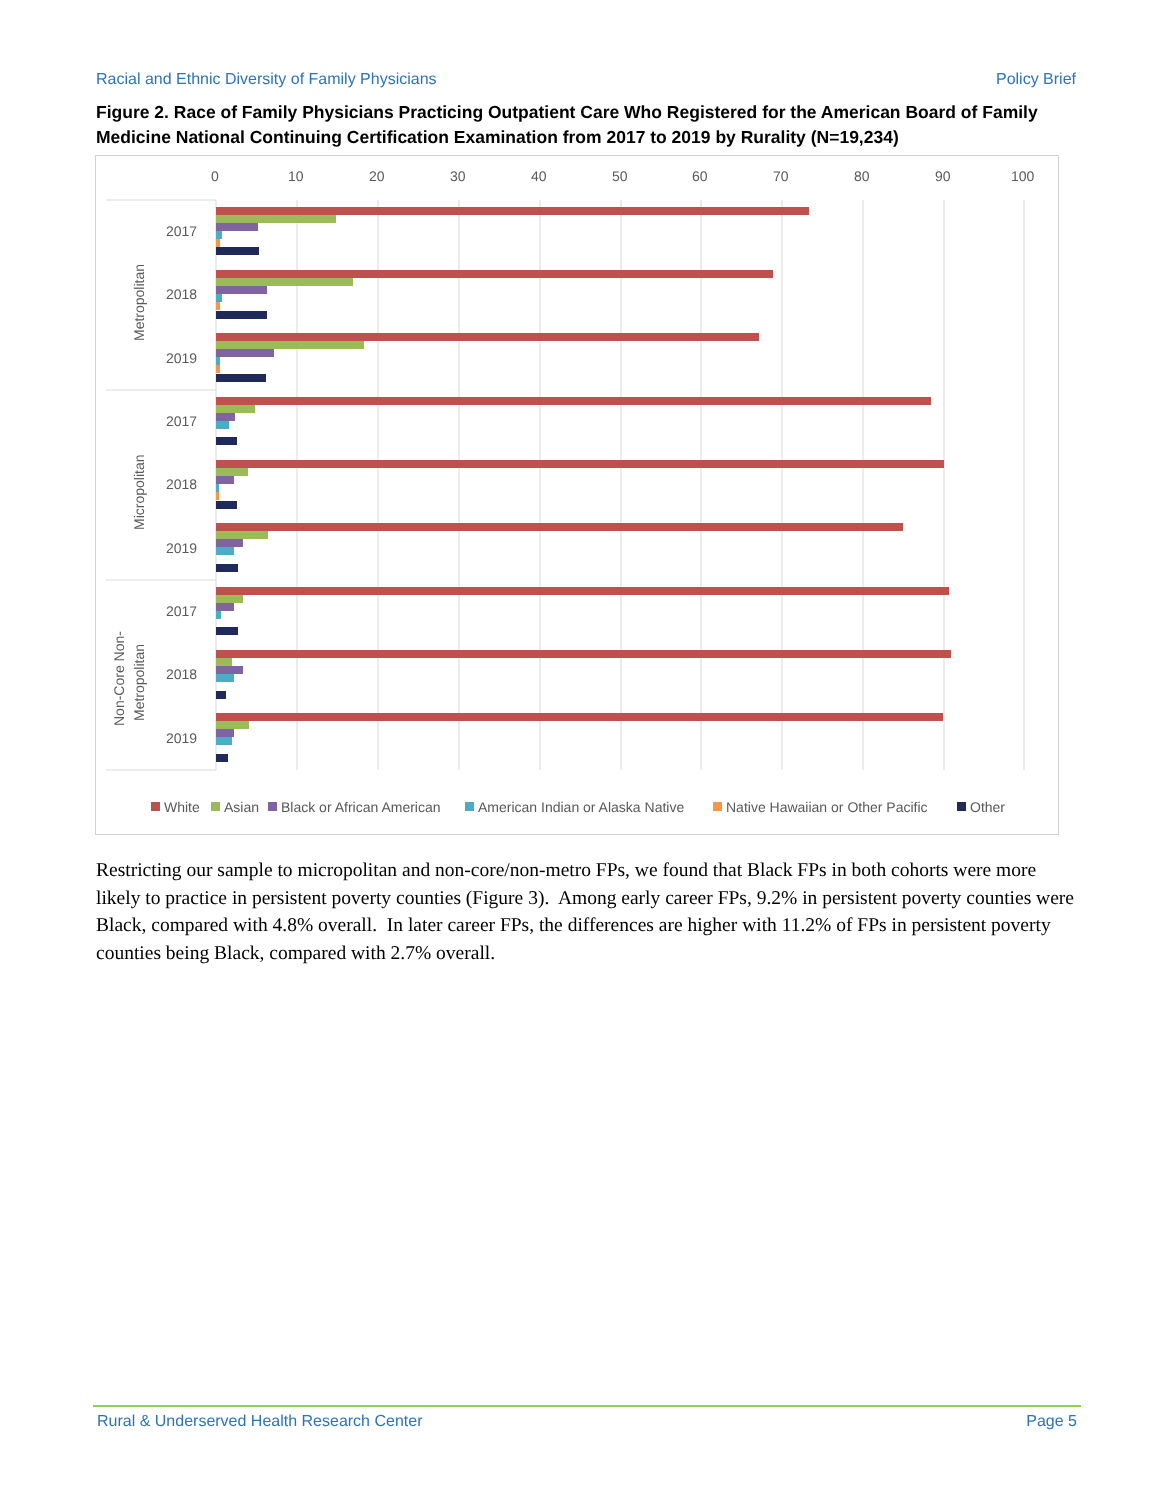Racial and Ethnic Diversity of Family Physicians Policy Brief
Figure 2. Race of Family Physicians Practicing Outpatient Care Who Registered for the American Board of Family Medicine National Continuing Certification Examination from 2017 to 2019 by Rurality (N=19,234)
0
10
20
30
40
50
60
70
80
90
100
2017
2018
2019
2017
2018
2019
2017
2018
2019
Metropolitan
Micropolitan
Non-Core Non-
Metropolitan
White
Asian
Black or African American
American Indian or Alaska Native
Native Hawaiian or Other Pacific
Other
Restricting our sample to micropolitan and non-core/non-metro FPs, we found that Black FPs in both cohorts were more likely to practice in persistent poverty counties (Figure 3). Among early career FPs, 9.2% in persistent poverty counties were Black, compared with 4.8% overall. In later career FPs, the differences are higher with 11.2% of FPs in persistent poverty counties being Black, compared with 2.7% overall.
Rural & Underserved Health Research Center Page 5